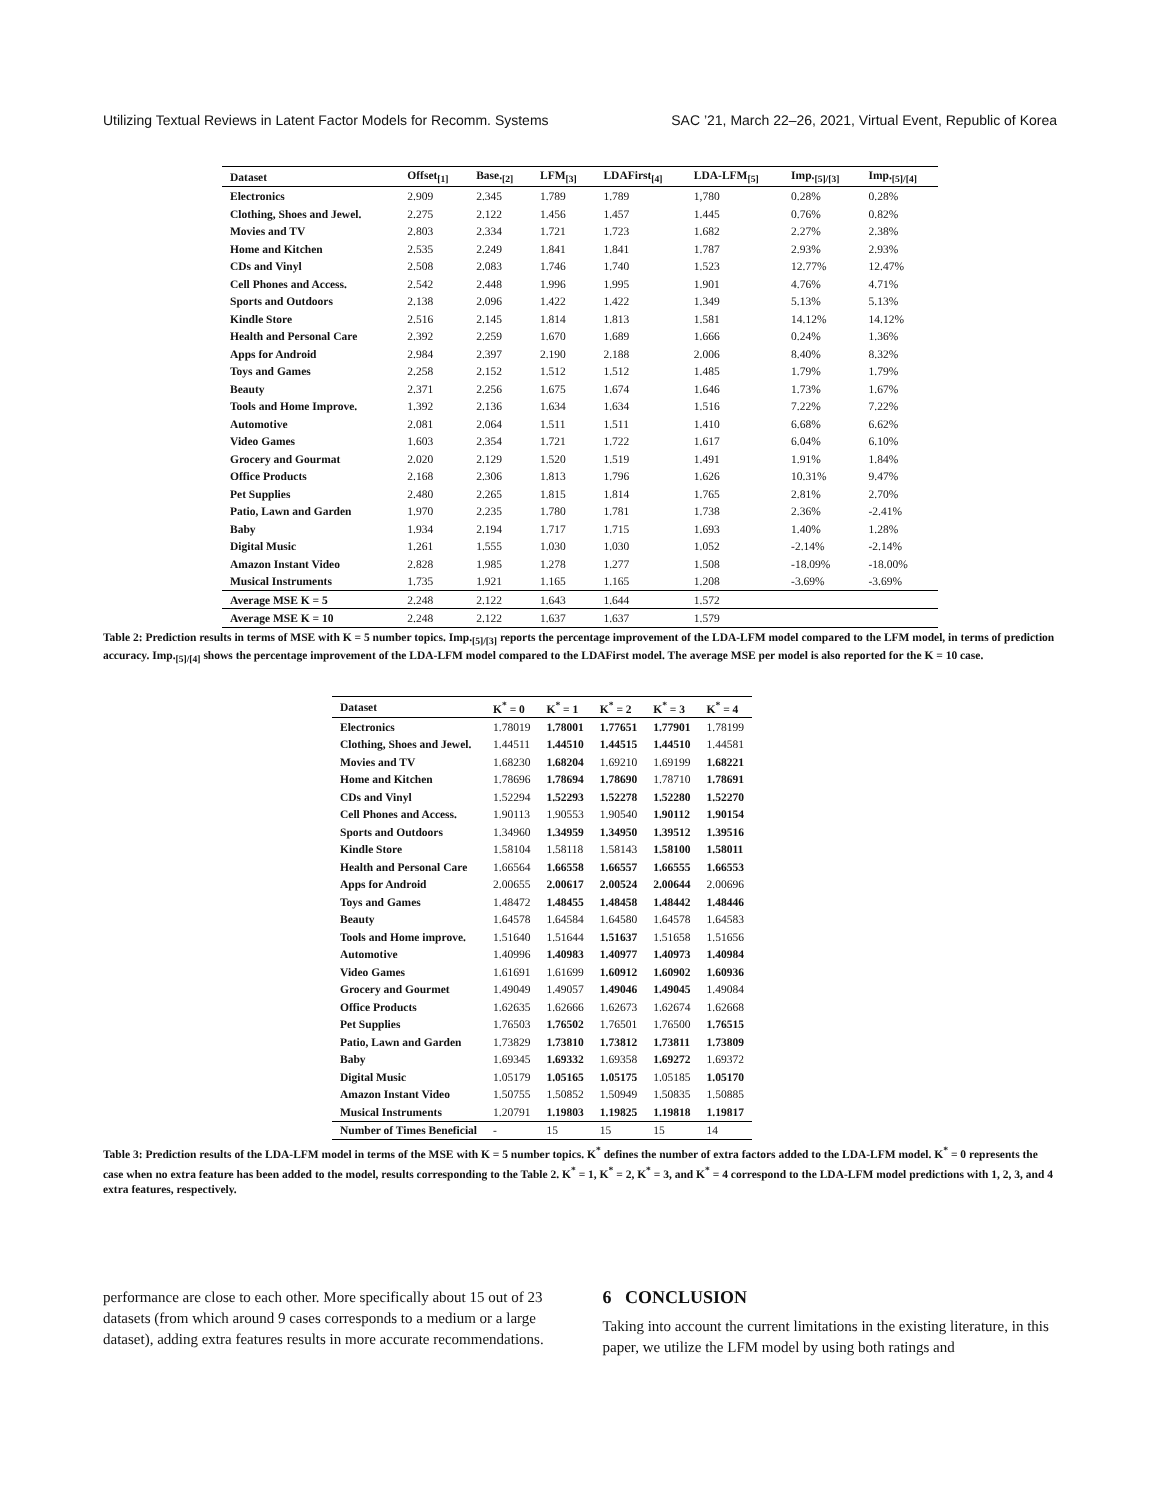Utilizing Textual Reviews in Latent Factor Models for Recomm. Systems SAC ’21, March 22–26, 2021, Virtual Event, Republic of Korea
| Dataset | Offset<sub>[1]</sub> | Base.<sub>[2]</sub> | LFM<sub>[3]</sub> | LDAFirst<sub>[4]</sub> | LDA-LFM<sub>[5]</sub> | Imp.<sub>[5]/[3]</sub> | Imp.<sub>[5]/[4]</sub> |
| --- | --- | --- | --- | --- | --- | --- | --- |
| Electronics | 2.909 | 2.345 | 1.789 | 1.789 | 1,780 | 0.28% | 0.28% |
| Clothing, Shoes and Jewel. | 2.275 | 2.122 | 1.456 | 1.457 | 1.445 | 0.76% | 0.82% |
| Movies and TV | 2.803 | 2.334 | 1.721 | 1.723 | 1.682 | 2.27% | 2.38% |
| Home and Kitchen | 2.535 | 2.249 | 1.841 | 1.841 | 1.787 | 2.93% | 2.93% |
| CDs and Vinyl | 2.508 | 2.083 | 1.746 | 1.740 | 1.523 | 12.77% | 12.47% |
| Cell Phones and Access. | 2.542 | 2.448 | 1.996 | 1.995 | 1.901 | 4.76% | 4.71% |
| Sports and Outdoors | 2.138 | 2.096 | 1.422 | 1.422 | 1.349 | 5.13% | 5.13% |
| Kindle Store | 2.516 | 2.145 | 1.814 | 1.813 | 1.581 | 14.12% | 14.12% |
| Health and Personal Care | 2.392 | 2.259 | 1.670 | 1.689 | 1.666 | 0.24% | 1.36% |
| Apps for Android | 2.984 | 2.397 | 2.190 | 2.188 | 2.006 | 8.40% | 8.32% |
| Toys and Games | 2.258 | 2.152 | 1.512 | 1.512 | 1.485 | 1.79% | 1.79% |
| Beauty | 2.371 | 2.256 | 1.675 | 1.674 | 1.646 | 1.73% | 1.67% |
| Tools and Home Improve. | 1.392 | 2.136 | 1.634 | 1.634 | 1.516 | 7.22% | 7.22% |
| Automotive | 2.081 | 2.064 | 1.511 | 1.511 | 1.410 | 6.68% | 6.62% |
| Video Games | 1.603 | 2.354 | 1.721 | 1.722 | 1.617 | 6.04% | 6.10% |
| Grocery and Gourmat | 2.020 | 2.129 | 1.520 | 1.519 | 1.491 | 1.91% | 1.84% |
| Office Products | 2.168 | 2.306 | 1.813 | 1.796 | 1.626 | 10.31% | 9.47% |
| Pet Supplies | 2.480 | 2.265 | 1.815 | 1.814 | 1.765 | 2.81% | 2.70% |
| Patio, Lawn and Garden | 1.970 | 2.235 | 1.780 | 1.781 | 1.738 | 2.36% | -2.41% |
| Baby | 1.934 | 2.194 | 1.717 | 1.715 | 1.693 | 1.40% | 1.28% |
| Digital Music | 1.261 | 1.555 | 1.030 | 1.030 | 1.052 | -2.14% | -2.14% |
| Amazon Instant Video | 2.828 | 1.985 | 1.278 | 1.277 | 1.508 | -18.09% | -18.00% |
| Musical Instruments | 1.735 | 1.921 | 1.165 | 1.165 | 1.208 | -3.69% | -3.69% |
| Average MSE K = 5 | 2.248 | 2.122 | 1.643 | 1.644 | 1.572 | | |
| Average MSE K = 10 | 2.248 | 2.122 | 1.637 | 1.637 | 1.579 | | |
Table 2: Prediction results in terms of MSE with K = 5 number topics. Imp.<sub>[5]/[3]</sub> reports the percentage improvement of the LDA-LFM model compared to the LFM model, in terms of prediction accuracy. Imp.<sub>[5]/[4]</sub> shows the percentage improvement of the LDA-LFM model compared to the LDAFirst model. The average MSE per model is also reported for the K = 10 case.
| Dataset | K<sup>*</sup> = 0 | K<sup>*</sup> = 1 | K<sup>*</sup> = 2 | K<sup>*</sup> = 3 | K<sup>*</sup> = 4 |
| --- | --- | --- | --- | --- | --- |
| Electronics | 1.78019 | 1.78001 | 1.77651 | 1.77901 | 1.78199 |
| Clothing, Shoes and Jewel. | 1.44511 | 1.44510 | 1.44515 | 1.44510 | 1.44581 |
| Movies and TV | 1.68230 | 1.68204 | 1.69210 | 1.69199 | 1.68221 |
| Home and Kitchen | 1.78696 | 1.78694 | 1.78690 | 1.78710 | 1.78691 |
| CDs and Vinyl | 1.52294 | 1.52293 | 1.52278 | 1.52280 | 1.52270 |
| Cell Phones and Access. | 1.90113 | 1.90553 | 1.90540 | 1.90112 | 1.90154 |
| Sports and Outdoors | 1.34960 | 1.34959 | 1.34950 | 1.39512 | 1.39516 |
| Kindle Store | 1.58104 | 1.58118 | 1.58143 | 1.58100 | 1.58011 |
| Health and Personal Care | 1.66564 | 1.66558 | 1.66557 | 1.66555 | 1.66553 |
| Apps for Android | 2.00655 | 2.00617 | 2.00524 | 2.00644 | 2.00696 |
| Toys and Games | 1.48472 | 1.48455 | 1.48458 | 1.48442 | 1.48446 |
| Beauty | 1.64578 | 1.64584 | 1.64580 | 1.64578 | 1.64583 |
| Tools and Home improve. | 1.51640 | 1.51644 | 1.51637 | 1.51658 | 1.51656 |
| Automotive | 1.40996 | 1.40983 | 1.40977 | 1.40973 | 1.40984 |
| Video Games | 1.61691 | 1.61699 | 1.60912 | 1.60902 | 1.60936 |
| Grocery and Gourmet | 1.49049 | 1.49057 | 1.49046 | 1.49045 | 1.49084 |
| Office Products | 1.62635 | 1.62666 | 1.62673 | 1.62674 | 1.62668 |
| Pet Supplies | 1.76503 | 1.76502 | 1.76501 | 1.76500 | 1.76515 |
| Patio, Lawn and Garden | 1.73829 | 1.73810 | 1.73812 | 1.73811 | 1.73809 |
| Baby | 1.69345 | 1.69332 | 1.69358 | 1.69272 | 1.69372 |
| Digital Music | 1.05179 | 1.05165 | 1.05175 | 1.05185 | 1.05170 |
| Amazon Instant Video | 1.50755 | 1.50852 | 1.50949 | 1.50835 | 1.50885 |
| Musical Instruments | 1.20791 | 1.19803 | 1.19825 | 1.19818 | 1.19817 |
| Number of Times Beneficial | - | 15 | 15 | 15 | 14 |
Table 3: Prediction results of the LDA-LFM model in terms of the MSE with K = 5 number topics. K<sup>*</sup> defines the number of extra factors added to the LDA-LFM model. K<sup>*</sup> = 0 represents the case when no extra feature has been added to the model, results corresponding to the Table 2. K<sup>*</sup> = 1, K<sup>*</sup> = 2, K<sup>*</sup> = 3, and K<sup>*</sup> = 4 correspond to the LDA-LFM model predictions with 1, 2, 3, and 4 extra features, respectively.
performance are close to each other. More specifically about 15 out of 23 datasets (from which around 9 cases corresponds to a medium or a large dataset), adding extra features results in more accurate recommendations.
6 CONCLUSION
Taking into account the current limitations in the existing literature, in this paper, we utilize the LFM model by using both ratings and